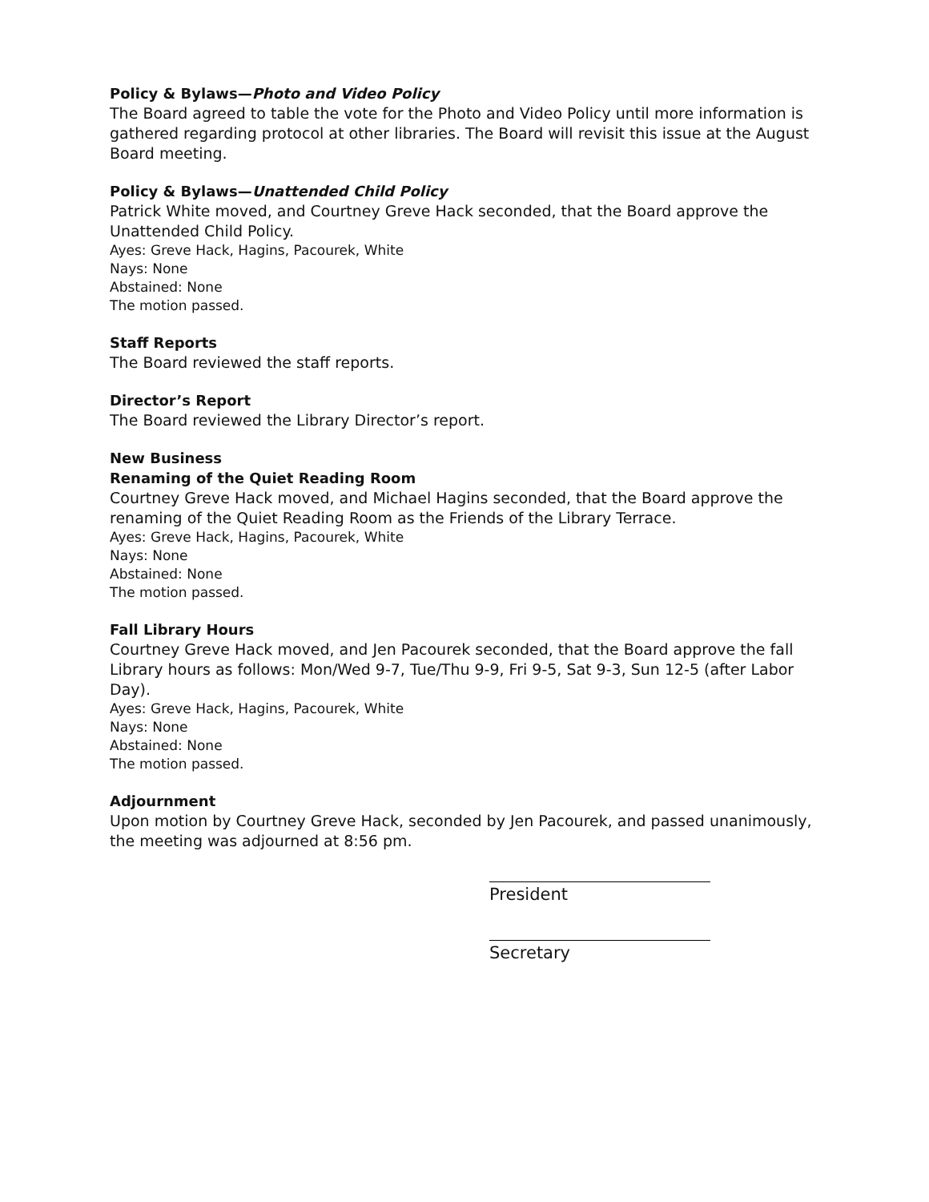Policy & Bylaws—Photo and Video Policy
The Board agreed to table the vote for the Photo and Video Policy until more information is gathered regarding protocol at other libraries. The Board will revisit this issue at the August Board meeting.
Policy & Bylaws—Unattended Child Policy
Patrick White moved, and Courtney Greve Hack seconded, that the Board approve the Unattended Child Policy.
Ayes: Greve Hack, Hagins, Pacourek, White
Nays: None
Abstained: None
The motion passed.
Staff Reports
The Board reviewed the staff reports.
Director’s Report
The Board reviewed the Library Director’s report.
New Business
Renaming of the Quiet Reading Room
Courtney Greve Hack moved, and Michael Hagins seconded, that the Board approve the renaming of the Quiet Reading Room as the Friends of the Library Terrace.
Ayes: Greve Hack, Hagins, Pacourek, White
Nays: None
Abstained: None
The motion passed.
Fall Library Hours
Courtney Greve Hack moved, and Jen Pacourek seconded, that the Board approve the fall Library hours as follows: Mon/Wed 9-7, Tue/Thu 9-9, Fri 9-5, Sat 9-3, Sun 12-5 (after Labor Day).
Ayes: Greve Hack, Hagins, Pacourek, White
Nays: None
Abstained: None
The motion passed.
Adjournment
Upon motion by Courtney Greve Hack, seconded by Jen Pacourek, and passed unanimously, the meeting was adjourned at 8:56 pm.
President
Secretary